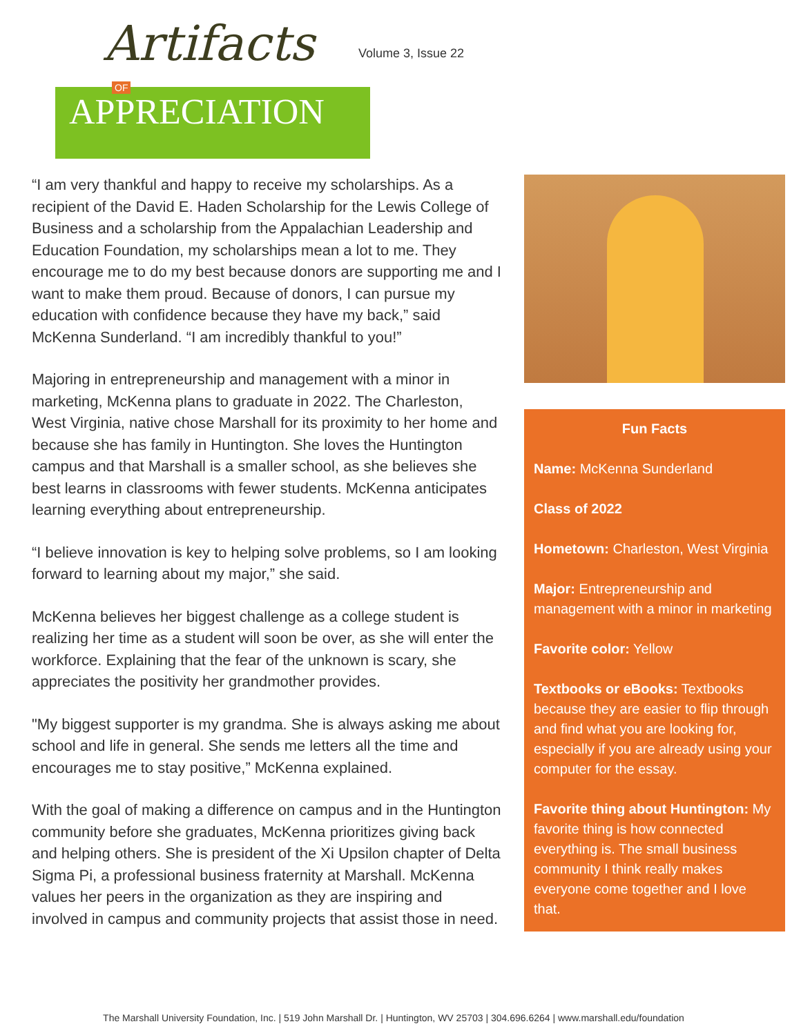Artifacts
OF
APPRECIATION
Volume 3, Issue 22
“I am very thankful and happy to receive my scholarships. As a recipient of the David E. Haden Scholarship for the Lewis College of Business and a scholarship from the Appalachian Leadership and Education Foundation, my scholarships mean a lot to me. They encourage me to do my best because donors are supporting me and I want to make them proud. Because of donors, I can pursue my education with confidence because they have my back,” said McKenna Sunderland. “I am incredibly thankful to you!”
Majoring in entrepreneurship and management with a minor in marketing, McKenna plans to graduate in 2022. The Charleston, West Virginia, native chose Marshall for its proximity to her home and because she has family in Huntington. She loves the Huntington campus and that Marshall is a smaller school, as she believes she best learns in classrooms with fewer students. McKenna anticipates learning everything about entrepreneurship.
“I believe innovation is key to helping solve problems, so I am looking forward to learning about my major,” she said.
McKenna believes her biggest challenge as a college student is realizing her time as a student will soon be over, as she will enter the workforce. Explaining that the fear of the unknown is scary, she appreciates the positivity her grandmother provides.
"My biggest supporter is my grandma. She is always asking me about school and life in general. She sends me letters all the time and encourages me to stay positive,” McKenna explained.
With the goal of making a difference on campus and in the Huntington community before she graduates, McKenna prioritizes giving back and helping others. She is president of the Xi Upsilon chapter of Delta Sigma Pi, a professional business fraternity at Marshall. McKenna values her peers in the organization as they are inspiring and involved in campus and community projects that assist those in need.
Fun Facts
Name: McKenna Sunderland
Class of 2022
Hometown: Charleston, West Virginia
Major: Entrepreneurship and management with a minor in marketing
Favorite color: Yellow
Textbooks or eBooks: Textbooks because they are easier to flip through and find what you are looking for, especially if you are already using your computer for the essay.
Favorite thing about Huntington: My favorite thing is how connected everything is. The small business community I think really makes everyone come together and I love that.
The Marshall University Foundation, Inc. | 519 John Marshall Dr. | Huntington, WV 25703 | 304.696.6264 | www.marshall.edu/foundation